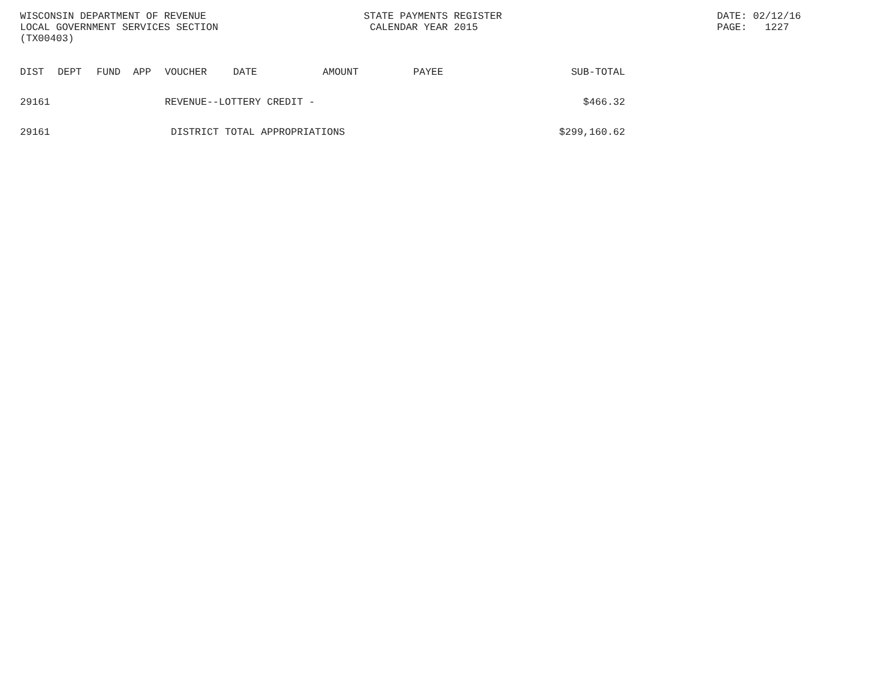WISCONSIN DEPARTMENT OF REVENUE
LOCAL GOVERNMENT SERVICES SECTION
(TX00403)
STATE PAYMENTS REGISTER
CALENDAR YEAR 2015
DATE: 02/12/16
PAGE: 1227
| DIST | DEPT | FUND | APP | VOUCHER | DATE | AMOUNT | PAYEE | SUB-TOTAL |
| --- | --- | --- | --- | --- | --- | --- | --- | --- |
| 29161 | | | | REVENUE--LOTTERY CREDIT - | | | | $466.32 |
| 29161 | | | | DISTRICT TOTAL APPROPRIATIONS | | | | $299,160.62 |